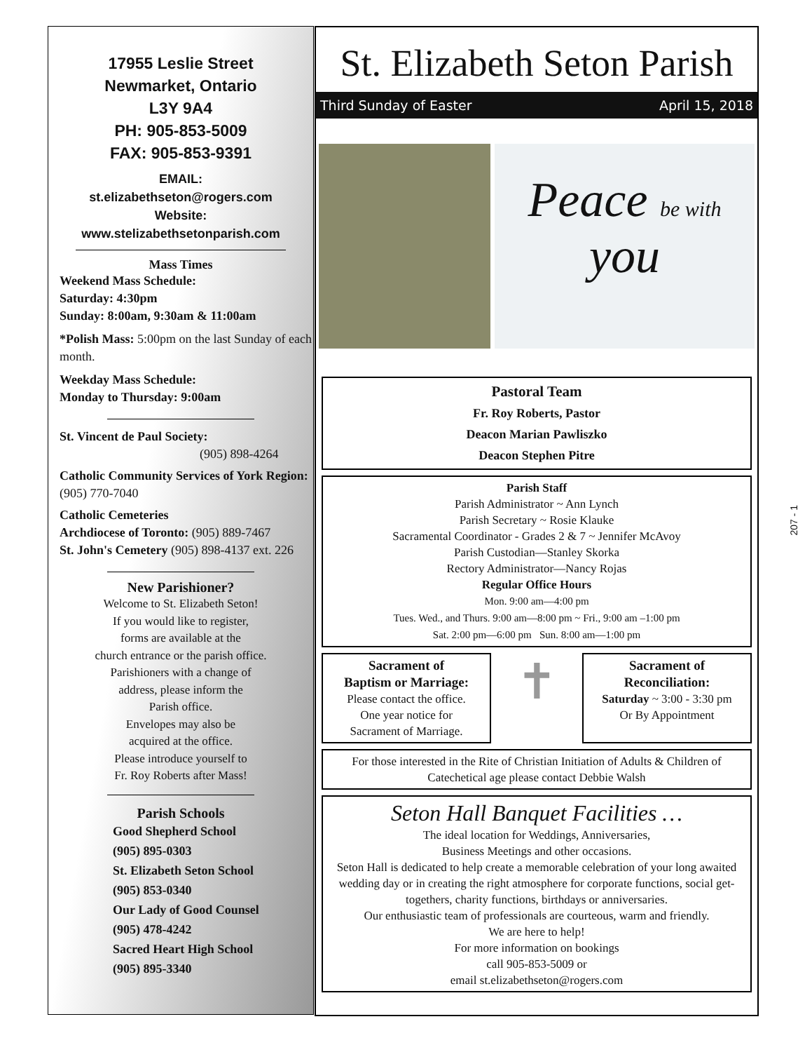17955 Leslie Street
Newmarket, Ontario
L3Y 9A4
PH: 905-853-5009
FAX: 905-853-9391
EMAIL:
st.elizabethseton@rogers.com
Website:
www.stelizabethsetonparish.com
Mass Times
Weekend Mass Schedule:
Saturday: 4:30pm
Sunday: 8:00am, 9:30am & 11:00am
*Polish Mass: 5:00pm on the last Sunday of each month.
Weekday Mass Schedule:
Monday to Thursday: 9:00am
St. Vincent de Paul Society:
(905) 898-4264
Catholic Community Services of York Region: (905) 770-7040
Catholic Cemeteries
Archdiocese of Toronto: (905) 889-7467
St. John's Cemetery (905) 898-4137 ext. 226
New Parishioner?
Welcome to St. Elizabeth Seton!
If you would like to register,
forms are available at the
church entrance or the parish office.
Parishioners with a change of
address, please inform the
Parish office.
Envelopes may also be
acquired at the office.
Please introduce yourself to
Fr. Roy Roberts after Mass!
Parish Schools
Good Shepherd School
(905) 895-0303
St. Elizabeth Seton School
(905) 853-0340
Our Lady of Good Counsel
(905) 478-4242
Sacred Heart High School
(905) 895-3340
St. Elizabeth Seton Parish
Third Sunday of Easter April 15, 2018
Peace be with you
Pastoral Team
Fr. Roy Roberts, Pastor
Deacon Marian Pawliszko
Deacon Stephen Pitre
Parish Staff
Parish Administrator ~ Ann Lynch
Parish Secretary ~ Rosie Klauke
Sacramental Coordinator - Grades 2 & 7 ~ Jennifer McAvoy
Parish Custodian—Stanley Skorka
Rectory Administrator—Nancy Rojas
Regular Office Hours
Mon. 9:00 am—4:00 pm
Tues. Wed., and Thurs. 9:00 am—8:00 pm ~ Fri., 9:00 am –1:00 pm
Sat. 2:00 pm—6:00 pm Sun. 8:00 am—1:00 pm
Sacrament of
Baptism or Marriage:
Please contact the office.
One year notice for
Sacrament of Marriage.
✝
Sacrament of
Reconciliation:
Saturday ~ 3:00 - 3:30 pm
Or By Appointment
For those interested in the Rite of Christian Initiation of Adults & Children of Catechetical age please contact Debbie Walsh
Seton Hall Banquet Facilities …
The ideal location for Weddings, Anniversaries,
Business Meetings and other occasions.
Seton Hall is dedicated to help create a memorable celebration of your long awaited wedding day or in creating the right atmosphere for corporate functions, social get-togethers, charity functions, birthdays or anniversaries.
Our enthusiastic team of professionals are courteous, warm and friendly.
We are here to help!
For more information on bookings
call 905-853-5009 or
email st.elizabethseton@rogers.com
207 - 1